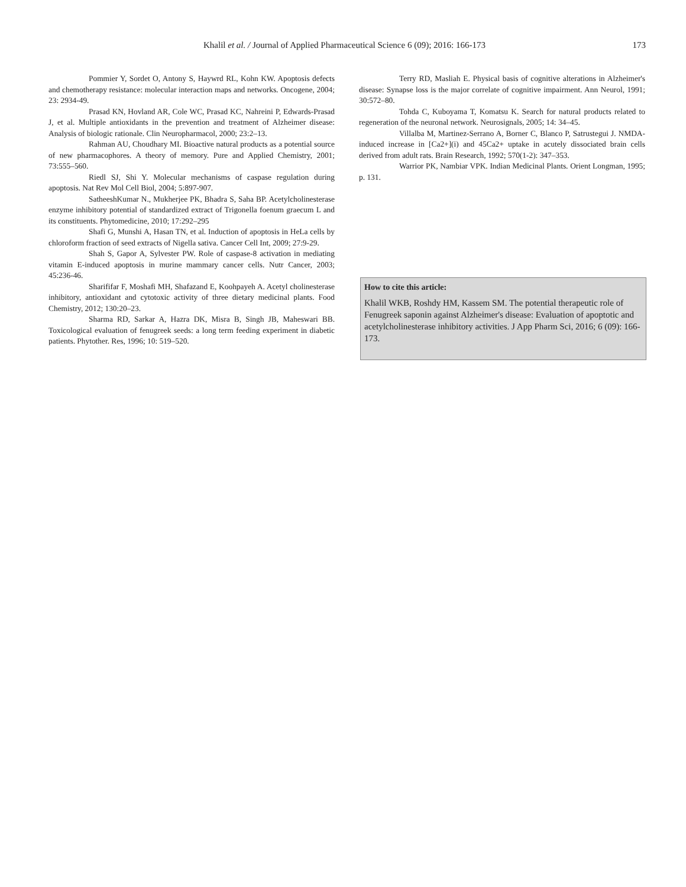Khalil et al. / Journal of Applied Pharmaceutical Science 6 (09); 2016: 166-173 173
Pommier Y, Sordet O, Antony S, Haywrd RL, Kohn KW. Apoptosis defects and chemotherapy resistance: molecular interaction maps and networks. Oncogene, 2004; 23: 2934-49.
Prasad KN, Hovland AR, Cole WC, Prasad KC, Nahreini P, Edwards-Prasad J, et al. Multiple antioxidants in the prevention and treatment of Alzheimer disease: Analysis of biologic rationale. Clin Neuropharmacol, 2000; 23:2–13.
Rahman AU, Choudhary MI. Bioactive natural products as a potential source of new pharmacophores. A theory of memory. Pure and Applied Chemistry, 2001; 73:555–560.
Riedl SJ, Shi Y. Molecular mechanisms of caspase regulation during apoptosis. Nat Rev Mol Cell Biol, 2004; 5:897-907.
SatheeshKumar N., Mukherjee PK, Bhadra S, Saha BP. Acetylcholinesterase enzyme inhibitory potential of standardized extract of Trigonella foenum graecum L and its constituents. Phytomedicine, 2010; 17:292–295
Shafi G, Munshi A, Hasan TN, et al. Induction of apoptosis in HeLa cells by chloroform fraction of seed extracts of Nigella sativa. Cancer Cell Int, 2009; 27:9-29.
Shah S, Gapor A, Sylvester PW. Role of caspase-8 activation in mediating vitamin E-induced apoptosis in murine mammary cancer cells. Nutr Cancer, 2003; 45:236-46.
Sharififar F, Moshafi MH, Shafazand E, Koohpayeh A. Acetyl cholinesterase inhibitory, antioxidant and cytotoxic activity of three dietary medicinal plants. Food Chemistry, 2012; 130:20–23.
Sharma RD, Sarkar A, Hazra DK, Misra B, Singh JB, Maheswari BB. Toxicological evaluation of fenugreek seeds: a long term feeding experiment in diabetic patients. Phytother. Res, 1996; 10: 519–520.
Terry RD, Masliah E. Physical basis of cognitive alterations in Alzheimer's disease: Synapse loss is the major correlate of cognitive impairment. Ann Neurol, 1991; 30:572–80.
Tohda C, Kuboyama T, Komatsu K. Search for natural products related to regeneration of the neuronal network. Neurosignals, 2005; 14: 34–45.
Villalba M, Martinez-Serrano A, Borner C, Blanco P, Satrustegui J. NMDA-induced increase in [Ca2+](i) and 45Ca2+ uptake in acutely dissociated brain cells derived from adult rats. Brain Research, 1992; 570(1-2): 347–353.
Warrior PK, Nambiar VPK. Indian Medicinal Plants. Orient Longman, 1995; p. 131.
How to cite this article:
Khalil WKB, Roshdy HM, Kassem SM. The potential therapeutic role of Fenugreek saponin against Alzheimer's disease: Evaluation of apoptotic and acetylcholinesterase inhibitory activities. J App Pharm Sci, 2016; 6 (09): 166-173.